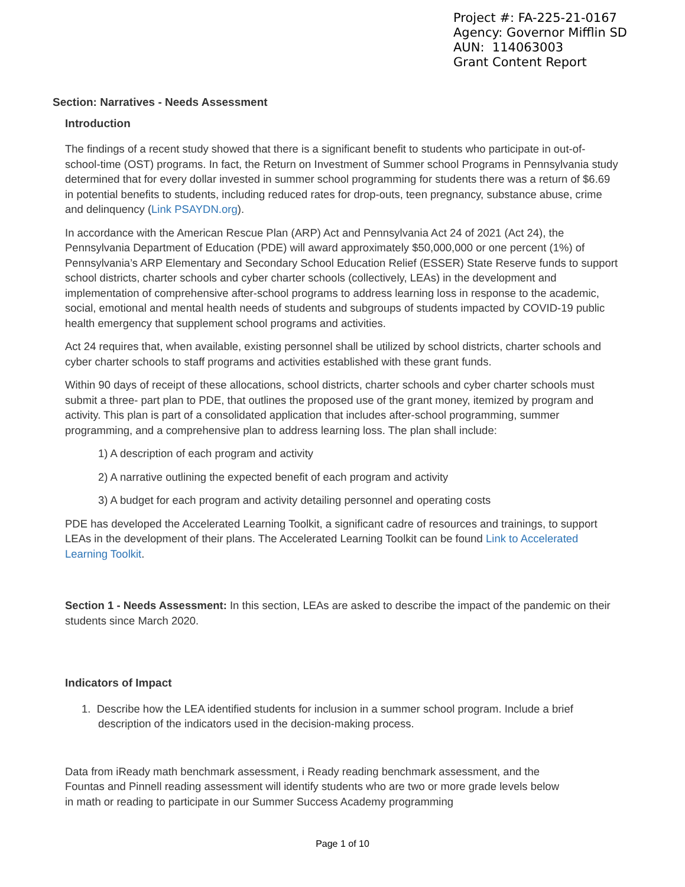Project #: FA-225-21-0167
Agency: Governor Mifflin SD
AUN: 114063003
Grant Content Report
Section: Narratives - Needs Assessment
Introduction
The findings of a recent study showed that there is a significant benefit to students who participate in out-of-school-time (OST) programs. In fact, the Return on Investment of Summer school Programs in Pennsylvania study determined that for every dollar invested in summer school programming for students there was a return of $6.69 in potential benefits to students, including reduced rates for drop-outs, teen pregnancy, substance abuse, crime and delinquency (Link PSAYDN.org).
In accordance with the American Rescue Plan (ARP) Act and Pennsylvania Act 24 of 2021 (Act 24), the Pennsylvania Department of Education (PDE) will award approximately $50,000,000 or one percent (1%) of Pennsylvania’s ARP Elementary and Secondary School Education Relief (ESSER) State Reserve funds to support school districts, charter schools and cyber charter schools (collectively, LEAs) in the development and implementation of comprehensive after-school programs to address learning loss in response to the academic, social, emotional and mental health needs of students and subgroups of students impacted by COVID-19 public health emergency that supplement school programs and activities.
Act 24 requires that, when available, existing personnel shall be utilized by school districts, charter schools and cyber charter schools to staff programs and activities established with these grant funds.
Within 90 days of receipt of these allocations, school districts, charter schools and cyber charter schools must submit a three- part plan to PDE, that outlines the proposed use of the grant money, itemized by program and activity. This plan is part of a consolidated application that includes after-school programming, summer programming, and a comprehensive plan to address learning loss. The plan shall include:
1) A description of each program and activity
2) A narrative outlining the expected benefit of each program and activity
3) A budget for each program and activity detailing personnel and operating costs
PDE has developed the Accelerated Learning Toolkit, a significant cadre of resources and trainings, to support LEAs in the development of their plans. The Accelerated Learning Toolkit can be found Link to Accelerated Learning Toolkit.
Section 1 - Needs Assessment: In this section, LEAs are asked to describe the impact of the pandemic on their students since March 2020.
Indicators of Impact
1. Describe how the LEA identified students for inclusion in a summer school program. Include a brief description of the indicators used in the decision-making process.
Data from iReady math benchmark assessment, i Ready reading benchmark assessment, and the Fountas and Pinnell reading assessment will identify students who are two or more grade levels below in math or reading to participate in our Summer Success Academy programming
Page 1 of 10